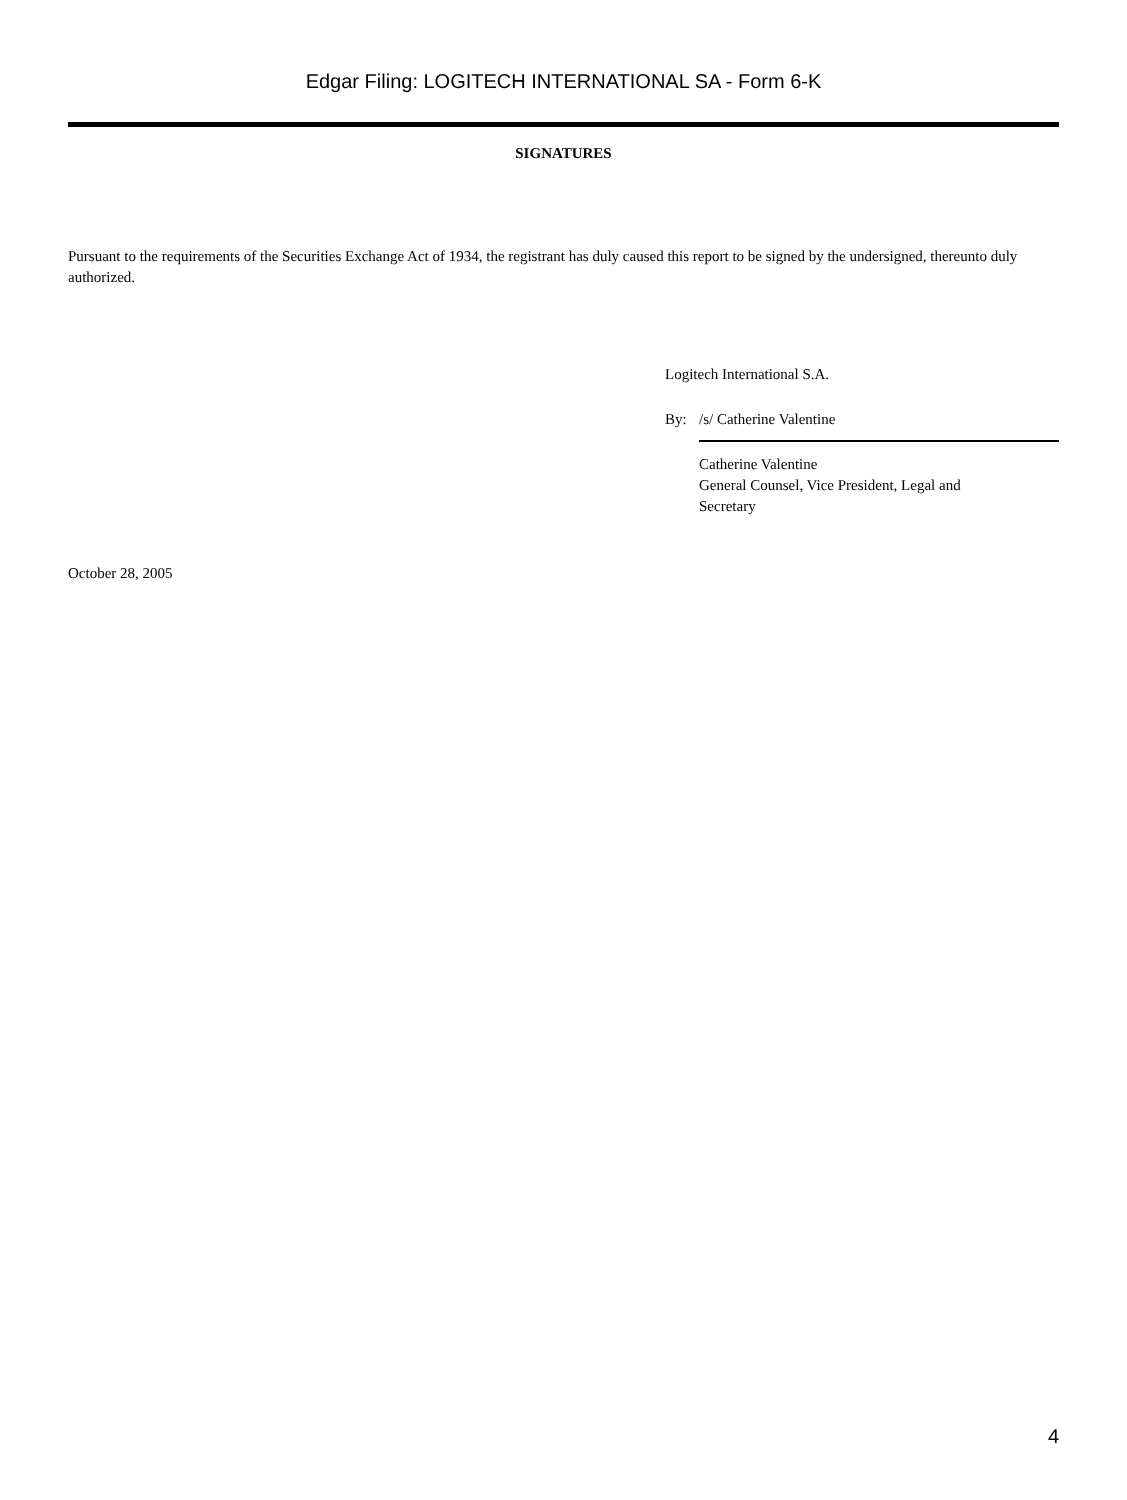Edgar Filing: LOGITECH INTERNATIONAL SA - Form 6-K
SIGNATURES
Pursuant to the requirements of the Securities Exchange Act of 1934, the registrant has duly caused this report to be signed by the undersigned, thereunto duly authorized.
Logitech International S.A.
By: /s/ Catherine Valentine
Catherine Valentine
General Counsel, Vice President, Legal and Secretary
October 28, 2005
4